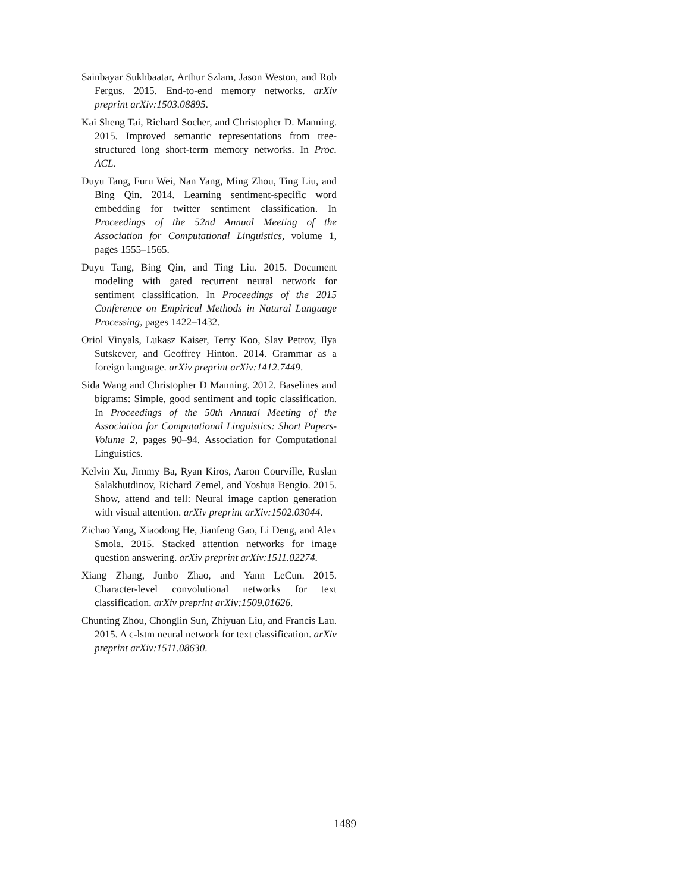Sainbayar Sukhbaatar, Arthur Szlam, Jason Weston, and Rob Fergus. 2015. End-to-end memory networks. arXiv preprint arXiv:1503.08895.
Kai Sheng Tai, Richard Socher, and Christopher D. Manning. 2015. Improved semantic representations from tree-structured long short-term memory networks. In Proc. ACL.
Duyu Tang, Furu Wei, Nan Yang, Ming Zhou, Ting Liu, and Bing Qin. 2014. Learning sentiment-specific word embedding for twitter sentiment classification. In Proceedings of the 52nd Annual Meeting of the Association for Computational Linguistics, volume 1, pages 1555–1565.
Duyu Tang, Bing Qin, and Ting Liu. 2015. Document modeling with gated recurrent neural network for sentiment classification. In Proceedings of the 2015 Conference on Empirical Methods in Natural Language Processing, pages 1422–1432.
Oriol Vinyals, Lukasz Kaiser, Terry Koo, Slav Petrov, Ilya Sutskever, and Geoffrey Hinton. 2014. Grammar as a foreign language. arXiv preprint arXiv:1412.7449.
Sida Wang and Christopher D Manning. 2012. Baselines and bigrams: Simple, good sentiment and topic classification. In Proceedings of the 50th Annual Meeting of the Association for Computational Linguistics: Short Papers-Volume 2, pages 90–94. Association for Computational Linguistics.
Kelvin Xu, Jimmy Ba, Ryan Kiros, Aaron Courville, Ruslan Salakhutdinov, Richard Zemel, and Yoshua Bengio. 2015. Show, attend and tell: Neural image caption generation with visual attention. arXiv preprint arXiv:1502.03044.
Zichao Yang, Xiaodong He, Jianfeng Gao, Li Deng, and Alex Smola. 2015. Stacked attention networks for image question answering. arXiv preprint arXiv:1511.02274.
Xiang Zhang, Junbo Zhao, and Yann LeCun. 2015. Character-level convolutional networks for text classification. arXiv preprint arXiv:1509.01626.
Chunting Zhou, Chonglin Sun, Zhiyuan Liu, and Francis Lau. 2015. A c-lstm neural network for text classification. arXiv preprint arXiv:1511.08630.
1489